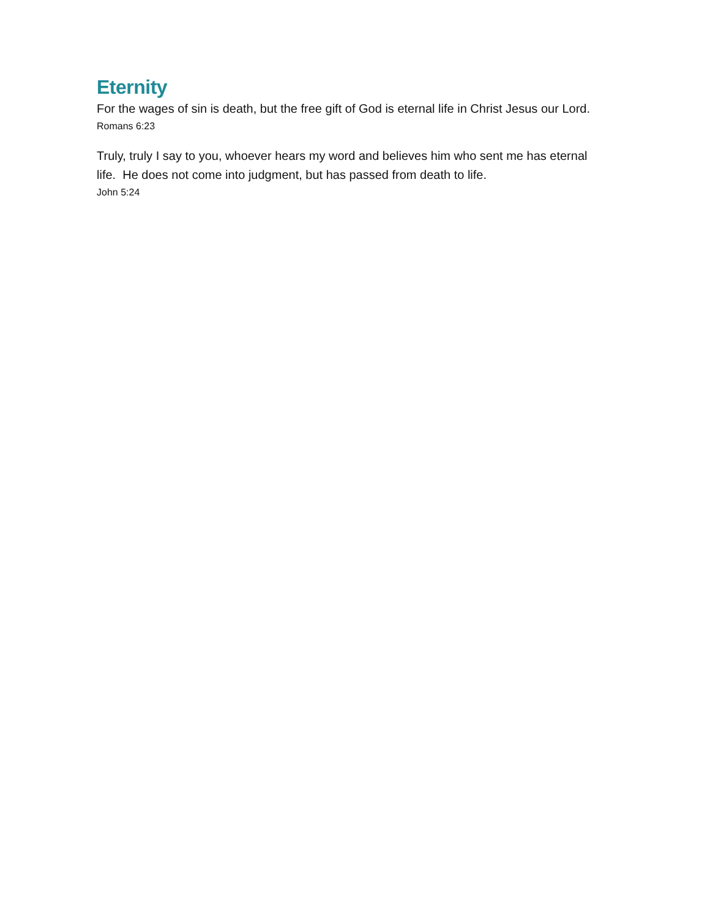Eternity
For the wages of sin is death, but the free gift of God is eternal life in Christ Jesus our Lord.
Romans 6:23
Truly, truly I say to you, whoever hears my word and believes him who sent me has eternal life. He does not come into judgment, but has passed from death to life.
John 5:24